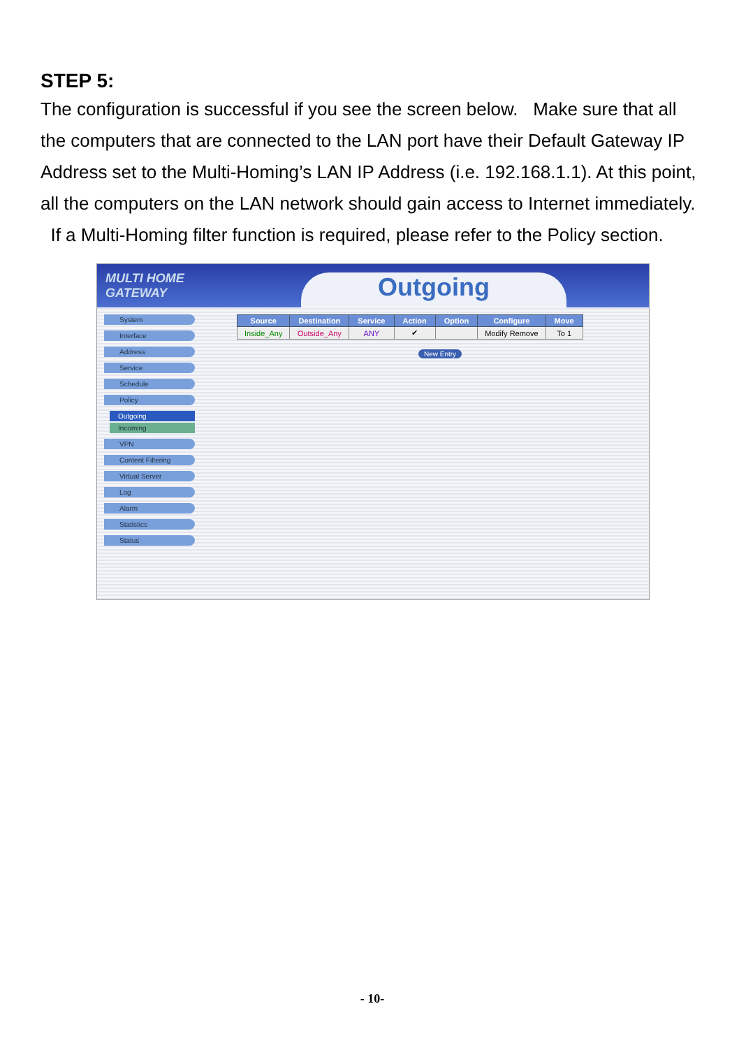STEP 5:
The configuration is successful if you see the screen below. Make sure that all the computers that are connected to the LAN port have their Default Gateway IP Address set to the Multi-Homing’s LAN IP Address (i.e. 192.168.1.1). At this point, all the computers on the LAN network should gain access to Internet immediately. If a Multi-Homing filter function is required, please refer to the Policy section.
MULTI HOME GATEWAY
Outgoing
System
Interface
Address
Service
Schedule
Policy
Outgoing
Incoming
VPN
Content Filtering
Virtual Server
Log
Alarm
Statistics
Status
| Source | Destination | Service | Action | Option | Configure | Move |
| --- | --- | --- | --- | --- | --- | --- |
| Inside_Any | Outside_Any | ANY | ✔ | | Modify Remove | To 1 |
New Entry
- 10-